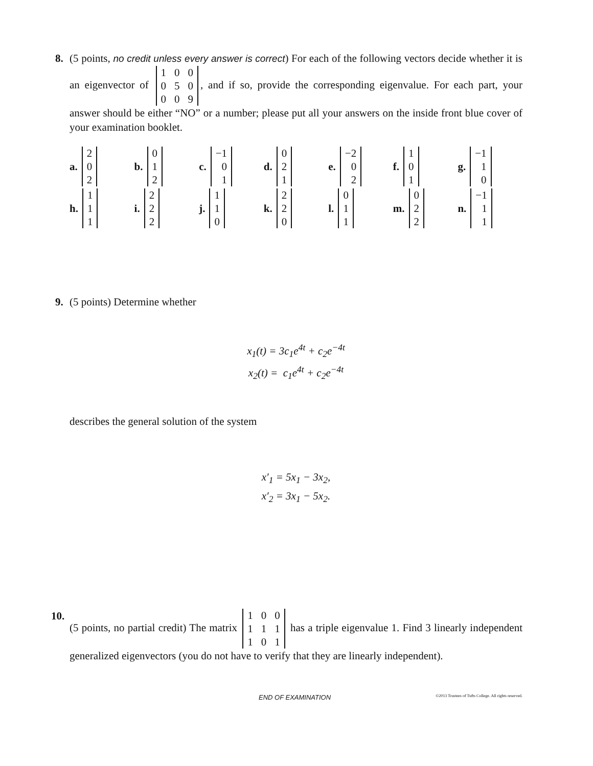8. (5 points, no credit unless every answer is correct) For each of the following vectors decide whether it is an eigenvector of
| 1 | 0 | 0 |
| 0 | 5 | 0 |
| 0 | 0 | 9 |
, and if so, provide the corresponding eigenvalue. For each part, your answer should be either “NO” or a number; please put all your answers on the inside front blue cover of your examination booklet.
a.
| 2 |
| 0 |
| 2 |
b.
| 0 |
| 1 |
| 2 |
c.
| −1 |
| 0 |
| 1 |
d.
| 0 |
| 2 |
| 1 |
e.
| −2 |
| 0 |
| 2 |
f.
| 1 |
| 0 |
| 1 |
g.
| −1 |
| 1 |
| 0 |
h.
| 1 |
| 1 |
| 1 |
i.
| 2 |
| 2 |
| 2 |
j.
| 1 |
| 1 |
| 0 |
k.
| 2 |
| 2 |
| 0 |
l.
| 0 |
| 1 |
| 1 |
m.
| 0 |
| 2 |
| 2 |
n.
| −1 |
| 1 |
| 1 |
9. (5 points) Determine whether
x<sub>1</sub>(t) = 3c<sub>1</sub>e<sup>4t</sup> + c<sub>2</sub>e<sup>−4t</sup>
x<sub>2</sub>(t) = c<sub>1</sub>e<sup>4t</sup> + c<sub>2</sub>e<sup>−4t</sup>
describes the general solution of the system
x′<sub>1</sub> = 5x<sub>1</sub> − 3x<sub>2</sub>,
x′<sub>2</sub> = 3x<sub>1</sub> − 5x<sub>2</sub>.
10. (5 points, no partial credit) The matrix
| 1 | 0 | 0 |
| 1 | 1 | 1 |
| 1 | 0 | 1 |
has a triple eigenvalue 1. Find 3 linearly independent generalized eigenvectors (you do not have to verify that they are linearly independent).
END OF EXAMINATION ©2013 Trustees of Tufts College. All rights reserved.